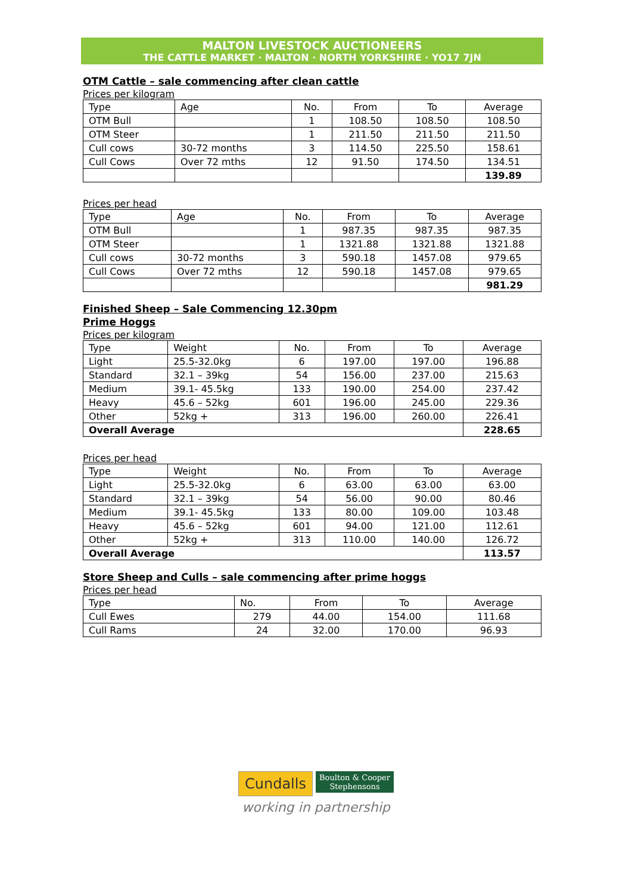MALTON LIVESTOCK AUCTIONEERS
THE CATTLE MARKET · MALTON · NORTH YORKSHIRE · YO17 7JN
OTM Cattle – sale commencing after clean cattle
Prices per kilogram
| Type | Age | No. | From | To | Average |
| --- | --- | --- | --- | --- | --- |
| OTM Bull | | 1 | 108.50 | 108.50 | 108.50 |
| OTM Steer | | 1 | 211.50 | 211.50 | 211.50 |
| Cull cows | 30-72 months | 3 | 114.50 | 225.50 | 158.61 |
| Cull Cows | Over 72 mths | 12 | 91.50 | 174.50 | 134.51 |
| | | | | | 139.89 |
Prices per head
| Type | Age | No. | From | To | Average |
| --- | --- | --- | --- | --- | --- |
| OTM Bull | | 1 | 987.35 | 987.35 | 987.35 |
| OTM Steer | | 1 | 1321.88 | 1321.88 | 1321.88 |
| Cull cows | 30-72 months | 3 | 590.18 | 1457.08 | 979.65 |
| Cull Cows | Over 72 mths | 12 | 590.18 | 1457.08 | 979.65 |
| | | | | | 981.29 |
Finished Sheep – Sale Commencing 12.30pm
Prime Hoggs
Prices per kilogram
| Type | Weight | No. | From | To | Average |
| --- | --- | --- | --- | --- | --- |
| Light | 25.5-32.0kg | 6 | 197.00 | 197.00 | 196.88 |
| Standard | 32.1 – 39kg | 54 | 156.00 | 237.00 | 215.63 |
| Medium | 39.1- 45.5kg | 133 | 190.00 | 254.00 | 237.42 |
| Heavy | 45.6 – 52kg | 601 | 196.00 | 245.00 | 229.36 |
| Other | 52kg + | 313 | 196.00 | 260.00 | 226.41 |
| Overall Average | | | | | 228.65 |
Prices per head
| Type | Weight | No. | From | To | Average |
| --- | --- | --- | --- | --- | --- |
| Light | 25.5-32.0kg | 6 | 63.00 | 63.00 | 63.00 |
| Standard | 32.1 – 39kg | 54 | 56.00 | 90.00 | 80.46 |
| Medium | 39.1- 45.5kg | 133 | 80.00 | 109.00 | 103.48 |
| Heavy | 45.6 – 52kg | 601 | 94.00 | 121.00 | 112.61 |
| Other | 52kg + | 313 | 110.00 | 140.00 | 126.72 |
| Overall Average | | | | | 113.57 |
Store Sheep and Culls – sale commencing after prime hoggs
Prices per head
| Type | No. | From | To | Average |
| --- | --- | --- | --- | --- |
| Cull Ewes | 279 | 44.00 | 154.00 | 111.68 |
| Cull Rams | 24 | 32.00 | 170.00 | 96.93 |
Cundalls Boulton & Cooper
Stephensons
working in partnership